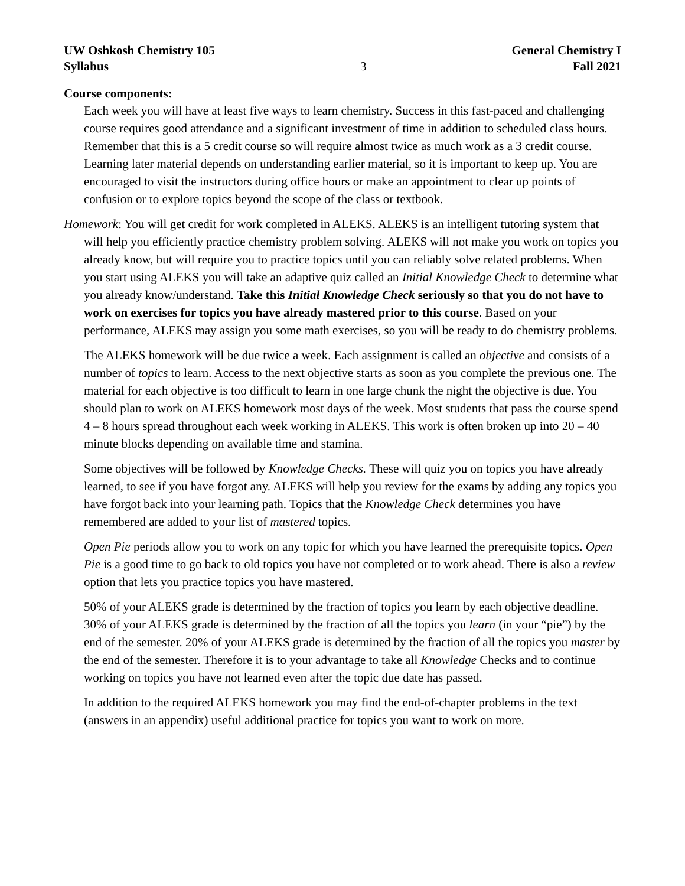UW Oshkosh Chemistry 105
Syllabus
3 General Chemistry I
Fall 2021
Course components:
Each week you will have at least five ways to learn chemistry. Success in this fast-paced and challenging course requires good attendance and a significant investment of time in addition to scheduled class hours. Remember that this is a 5 credit course so will require almost twice as much work as a 3 credit course. Learning later material depends on understanding earlier material, so it is important to keep up. You are encouraged to visit the instructors during office hours or make an appointment to clear up points of confusion or to explore topics beyond the scope of the class or textbook.
Homework: You will get credit for work completed in ALEKS. ALEKS is an intelligent tutoring system that will help you efficiently practice chemistry problem solving. ALEKS will not make you work on topics you already know, but will require you to practice topics until you can reliably solve related problems. When you start using ALEKS you will take an adaptive quiz called an Initial Knowledge Check to determine what you already know/understand. Take this Initial Knowledge Check seriously so that you do not have to work on exercises for topics you have already mastered prior to this course. Based on your performance, ALEKS may assign you some math exercises, so you will be ready to do chemistry problems.
The ALEKS homework will be due twice a week. Each assignment is called an objective and consists of a number of topics to learn. Access to the next objective starts as soon as you complete the previous one. The material for each objective is too difficult to learn in one large chunk the night the objective is due. You should plan to work on ALEKS homework most days of the week. Most students that pass the course spend 4 – 8 hours spread throughout each week working in ALEKS. This work is often broken up into 20 – 40 minute blocks depending on available time and stamina.
Some objectives will be followed by Knowledge Checks. These will quiz you on topics you have already learned, to see if you have forgot any. ALEKS will help you review for the exams by adding any topics you have forgot back into your learning path. Topics that the Knowledge Check determines you have remembered are added to your list of mastered topics.
Open Pie periods allow you to work on any topic for which you have learned the prerequisite topics. Open Pie is a good time to go back to old topics you have not completed or to work ahead. There is also a review option that lets you practice topics you have mastered.
50% of your ALEKS grade is determined by the fraction of topics you learn by each objective deadline. 30% of your ALEKS grade is determined by the fraction of all the topics you learn (in your “pie”) by the end of the semester. 20% of your ALEKS grade is determined by the fraction of all the topics you master by the end of the semester. Therefore it is to your advantage to take all Knowledge Checks and to continue working on topics you have not learned even after the topic due date has passed.
In addition to the required ALEKS homework you may find the end-of-chapter problems in the text (answers in an appendix) useful additional practice for topics you want to work on more.